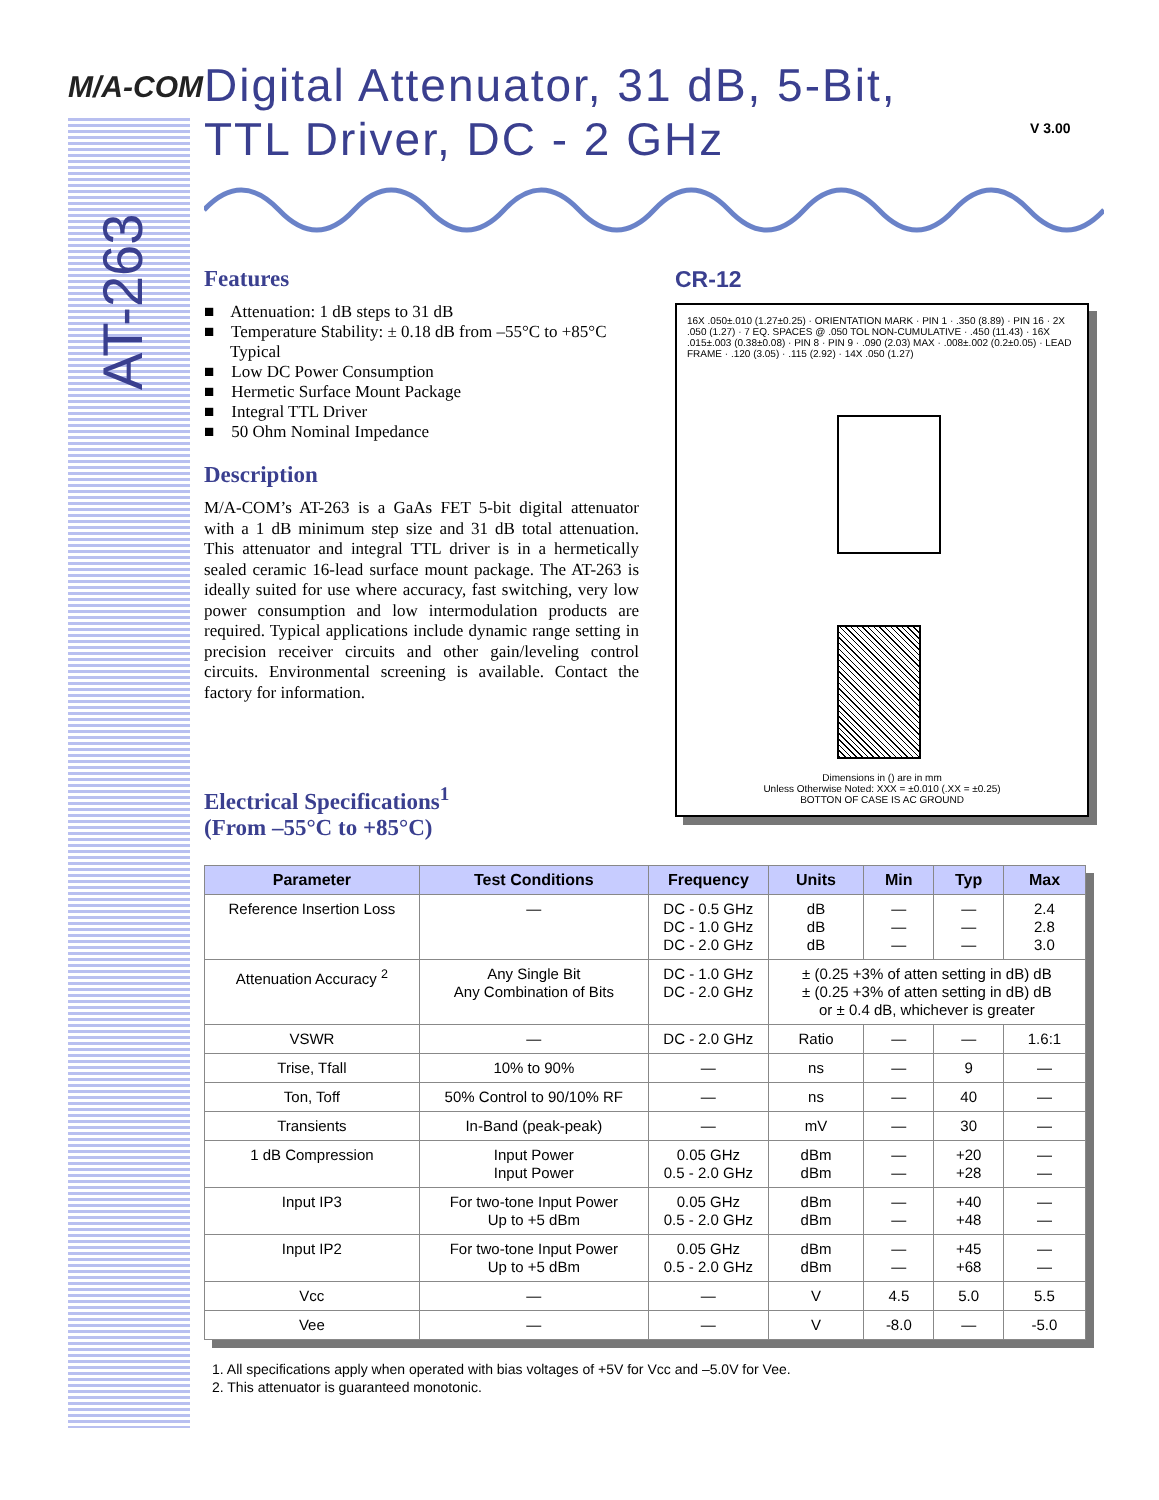AT-263
M/A-COM
V 3.00
Digital Attenuator, 31 dB, 5-Bit,
TTL Driver, DC - 2 GHz
Features
■ Attenuation: 1 dB steps to 31 dB
■ Temperature Stability: ± 0.18 dB from –55°C to +85°C Typical
■ Low DC Power Consumption
■ Hermetic Surface Mount Package
■ Integral TTL Driver
■ 50 Ohm Nominal Impedance
Description
M/A-COM’s AT-263 is a GaAs FET 5-bit digital attenuator with a 1 dB minimum step size and 31 dB total attenuation. This attenuator and integral TTL driver is in a hermetically sealed ceramic 16-lead surface mount package. The AT-263 is ideally suited for use where accuracy, fast switching, very low power consumption and low intermodulation products are required. Typical applications include dynamic range setting in precision receiver circuits and other gain/leveling control circuits. Environmental screening is available. Contact the factory for information.
Electrical Specifications<sup>1</sup>
(From –55°C to +85°C)
CR-12
16X .050±.010 (1.27±0.25) · ORIENTATION MARK · PIN 1 · .350 (8.89) · PIN 16 · 2X .050 (1.27) · 7 EQ. SPACES @ .050 TOL NON-CUMULATIVE · .450 (11.43) · 16X .015±.003 (0.38±0.08) · PIN 8 · PIN 9 · .090 (2.03) MAX · .008±.002 (0.2±0.05) · LEAD FRAME · .120 (3.05) · .115 (2.92) · 14X .050 (1.27)
Dimensions in () are in mm
Unless Otherwise Noted: XXX = ±0.010 (.XX = ±0.25)
BOTTON OF CASE IS AC GROUND
| Parameter | Test Conditions | Frequency | Units | Min | Typ | Max |
| --- | --- | --- | --- | --- | --- | --- |
| Reference Insertion Loss | — | DC - 0.5 GHz DC - 1.0 GHz DC - 2.0 GHz | dB dB dB | — — — | — — — | 2.4 2.8 3.0 |
| Attenuation Accuracy <sup>2</sup> | Any Single Bit Any Combination of Bits | DC - 1.0 GHz DC - 2.0 GHz | ± (0.25 +3% of atten setting in dB) dB ± (0.25 +3% of atten setting in dB) dB or ± 0.4 dB, whichever is greater | | | |
| VSWR | — | DC - 2.0 GHz | Ratio | — | — | 1.6:1 |
| Trise, Tfall | 10% to 90% | — | ns | — | 9 | — |
| Ton, Toff | 50% Control to 90/10% RF | — | ns | — | 40 | — |
| Transients | In-Band (peak-peak) | — | mV | — | 30 | — |
| 1 dB Compression | Input Power Input Power | 0.05 GHz 0.5 - 2.0 GHz | dBm dBm | — — | +20 +28 | — — |
| Input IP3 | For two-tone Input Power Up to +5 dBm | 0.05 GHz 0.5 - 2.0 GHz | dBm dBm | — — | +40 +48 | — — |
| Input IP2 | For two-tone Input Power Up to +5 dBm | 0.05 GHz 0.5 - 2.0 GHz | dBm dBm | — — | +45 +68 | — — |
| Vcc | — | — | V | 4.5 | 5.0 | 5.5 |
| Vee | — | — | V | -8.0 | — | -5.0 |
1. All specifications apply when operated with bias voltages of +5V for Vcc and –5.0V for Vee.
2. This attenuator is guaranteed monotonic.